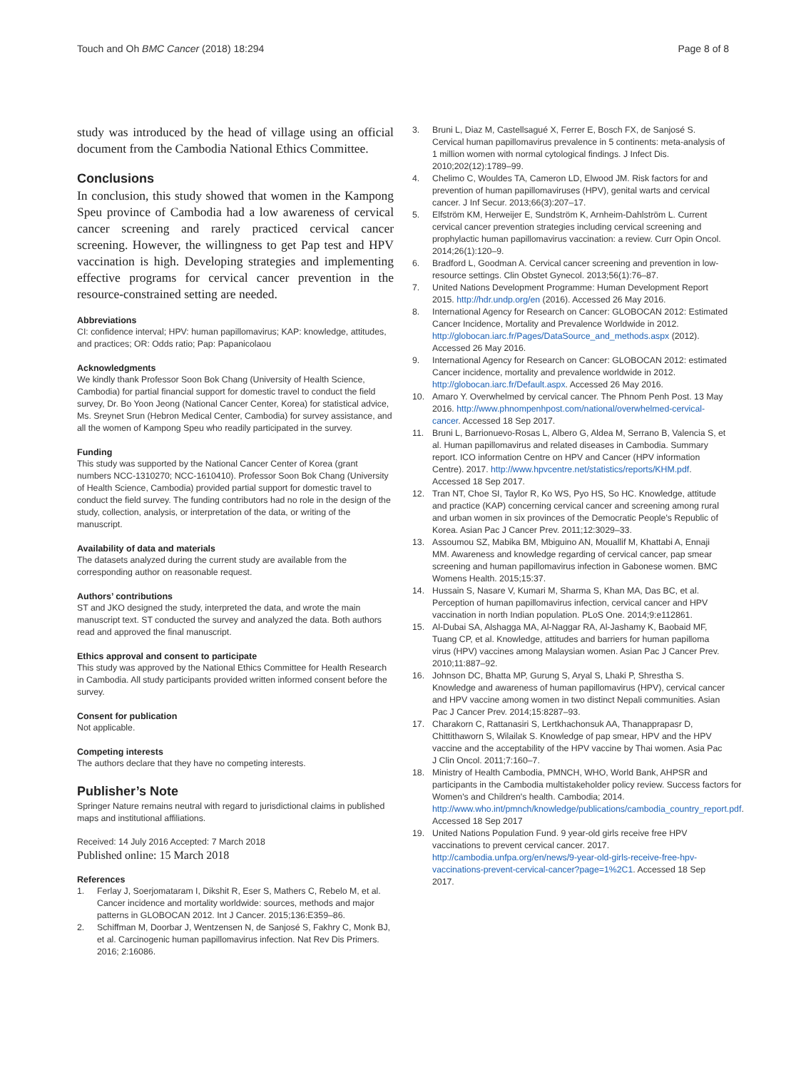Touch and Oh BMC Cancer (2018) 18:294 Page 8 of 8
study was introduced by the head of village using an official document from the Cambodia National Ethics Committee.
Conclusions
In conclusion, this study showed that women in the Kampong Speu province of Cambodia had a low awareness of cervical cancer screening and rarely practiced cervical cancer screening. However, the willingness to get Pap test and HPV vaccination is high. Developing strategies and implementing effective programs for cervical cancer prevention in the resource-constrained setting are needed.
Abbreviations
CI: confidence interval; HPV: human papillomavirus; KAP: knowledge, attitudes, and practices; OR: Odds ratio; Pap: Papanicolaou
Acknowledgments
We kindly thank Professor Soon Bok Chang (University of Health Science, Cambodia) for partial financial support for domestic travel to conduct the field survey, Dr. Bo Yoon Jeong (National Cancer Center, Korea) for statistical advice, Ms. Sreynet Srun (Hebron Medical Center, Cambodia) for survey assistance, and all the women of Kampong Speu who readily participated in the survey.
Funding
This study was supported by the National Cancer Center of Korea (grant numbers NCC-1310270; NCC-1610410). Professor Soon Bok Chang (University of Health Science, Cambodia) provided partial support for domestic travel to conduct the field survey. The funding contributors had no role in the design of the study, collection, analysis, or interpretation of the data, or writing of the manuscript.
Availability of data and materials
The datasets analyzed during the current study are available from the corresponding author on reasonable request.
Authors’ contributions
ST and JKO designed the study, interpreted the data, and wrote the main manuscript text. ST conducted the survey and analyzed the data. Both authors read and approved the final manuscript.
Ethics approval and consent to participate
This study was approved by the National Ethics Committee for Health Research in Cambodia. All study participants provided written informed consent before the survey.
Consent for publication
Not applicable.
Competing interests
The authors declare that they have no competing interests.
Publisher’s Note
Springer Nature remains neutral with regard to jurisdictional claims in published maps and institutional affiliations.
Received: 14 July 2016 Accepted: 7 March 2018
Published online: 15 March 2018
References
1. Ferlay J, Soerjomataram I, Dikshit R, Eser S, Mathers C, Rebelo M, et al. Cancer incidence and mortality worldwide: sources, methods and major patterns in GLOBOCAN 2012. Int J Cancer. 2015;136:E359–86.
2. Schiffman M, Doorbar J, Wentzensen N, de Sanjosé S, Fakhry C, Monk BJ, et al. Carcinogenic human papillomavirus infection. Nat Rev Dis Primers. 2016; 2:16086.
3. Bruni L, Diaz M, Castellsagué X, Ferrer E, Bosch FX, de Sanjosé S. Cervical human papillomavirus prevalence in 5 continents: meta-analysis of 1 million women with normal cytological findings. J Infect Dis. 2010;202(12):1789–99.
4. Chelimo C, Wouldes TA, Cameron LD, Elwood JM. Risk factors for and prevention of human papillomaviruses (HPV), genital warts and cervical cancer. J Inf Secur. 2013;66(3):207–17.
5. Elfström KM, Herweijer E, Sundström K, Arnheim-Dahlström L. Current cervical cancer prevention strategies including cervical screening and prophylactic human papillomavirus vaccination: a review. Curr Opin Oncol. 2014;26(1):120–9.
6. Bradford L, Goodman A. Cervical cancer screening and prevention in low-resource settings. Clin Obstet Gynecol. 2013;56(1):76–87.
7. United Nations Development Programme: Human Development Report 2015. http://hdr.undp.org/en (2016). Accessed 26 May 2016.
8. International Agency for Research on Cancer: GLOBOCAN 2012: Estimated Cancer Incidence, Mortality and Prevalence Worldwide in 2012. http://globocan.iarc.fr/Pages/DataSource_and_methods.aspx (2012). Accessed 26 May 2016.
9. International Agency for Research on Cancer: GLOBOCAN 2012: estimated Cancer incidence, mortality and prevalence worldwide in 2012. http://globocan.iarc.fr/Default.aspx. Accessed 26 May 2016.
10. Amaro Y. Overwhelmed by cervical cancer. The Phnom Penh Post. 13 May 2016. http://www.phnompenhpost.com/national/overwhelmed-cervical-cancer. Accessed 18 Sep 2017.
11. Bruni L, Barrionuevo-Rosas L, Albero G, Aldea M, Serrano B, Valencia S, et al. Human papillomavirus and related diseases in Cambodia. Summary report. ICO information Centre on HPV and Cancer (HPV information Centre). 2017. http://www.hpvcentre.net/statistics/reports/KHM.pdf. Accessed 18 Sep 2017.
12. Tran NT, Choe SI, Taylor R, Ko WS, Pyo HS, So HC. Knowledge, attitude and practice (KAP) concerning cervical cancer and screening among rural and urban women in six provinces of the Democratic People's Republic of Korea. Asian Pac J Cancer Prev. 2011;12:3029–33.
13. Assoumou SZ, Mabika BM, Mbiguino AN, Mouallif M, Khattabi A, Ennaji MM. Awareness and knowledge regarding of cervical cancer, pap smear screening and human papillomavirus infection in Gabonese women. BMC Womens Health. 2015;15:37.
14. Hussain S, Nasare V, Kumari M, Sharma S, Khan MA, Das BC, et al. Perception of human papillomavirus infection, cervical cancer and HPV vaccination in north Indian population. PLoS One. 2014;9:e112861.
15. Al-Dubai SA, Alshagga MA, Al-Naggar RA, Al-Jashamy K, Baobaid MF, Tuang CP, et al. Knowledge, attitudes and barriers for human papilloma virus (HPV) vaccines among Malaysian women. Asian Pac J Cancer Prev. 2010;11:887–92.
16. Johnson DC, Bhatta MP, Gurung S, Aryal S, Lhaki P, Shrestha S. Knowledge and awareness of human papillomavirus (HPV), cervical cancer and HPV vaccine among women in two distinct Nepali communities. Asian Pac J Cancer Prev. 2014;15:8287–93.
17. Charakorn C, Rattanasiri S, Lertkhachonsuk AA, Thanapprapasr D, Chittithaworn S, Wilailak S. Knowledge of pap smear, HPV and the HPV vaccine and the acceptability of the HPV vaccine by Thai women. Asia Pac J Clin Oncol. 2011;7:160–7.
18. Ministry of Health Cambodia, PMNCH, WHO, World Bank, AHPSR and participants in the Cambodia multistakeholder policy review. Success factors for Women's and Children's health. Cambodia; 2014. http://www.who.int/pmnch/knowledge/publications/cambodia_country_report.pdf. Accessed 18 Sep 2017
19. United Nations Population Fund. 9 year-old girls receive free HPV vaccinations to prevent cervical cancer. 2017. http://cambodia.unfpa.org/en/news/9-year-old-girls-receive-free-hpv-vaccinations-prevent-cervical-cancer?page=1%2C1. Accessed 18 Sep 2017.